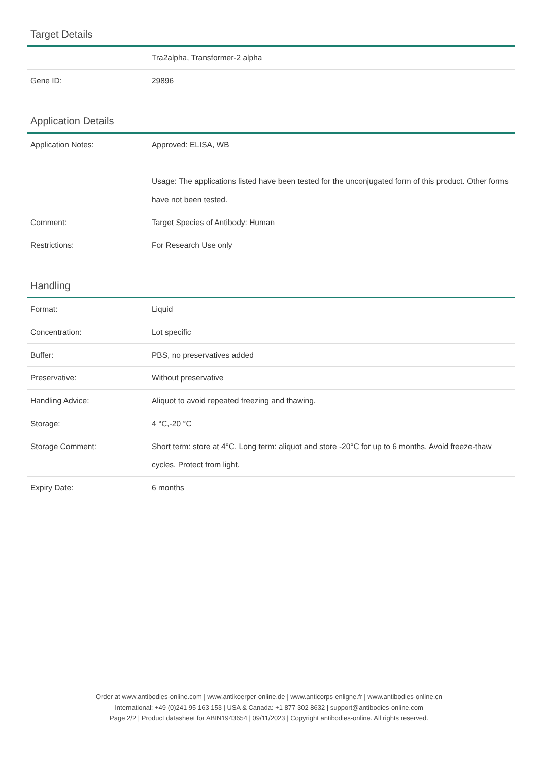Target Details
| | Tra2alpha, Transformer-2 alpha |
| Gene ID: | 29896 |
Application Details
| Application Notes: | Approved: ELISA, WB Usage: The applications listed have been tested for the unconjugated form of this product. Other forms have not been tested. |
| Comment: | Target Species of Antibody: Human |
| Restrictions: | For Research Use only |
Handling
| Format: | Liquid |
| Concentration: | Lot specific |
| Buffer: | PBS, no preservatives added |
| Preservative: | Without preservative |
| Handling Advice: | Aliquot to avoid repeated freezing and thawing. |
| Storage: | 4 °C,-20 °C |
| Storage Comment: | Short term: store at 4°C. Long term: aliquot and store -20°C for up to 6 months. Avoid freeze-thaw cycles. Protect from light. |
| Expiry Date: | 6 months |
Order at www.antibodies-online.com | www.antikoerper-online.de | www.anticorps-enligne.fr | www.antibodies-online.cn
International: +49 (0)241 95 163 153 | USA & Canada: +1 877 302 8632 | support@antibodies-online.com
Page 2/2 | Product datasheet for ABIN1943654 | 09/11/2023 | Copyright antibodies-online. All rights reserved.